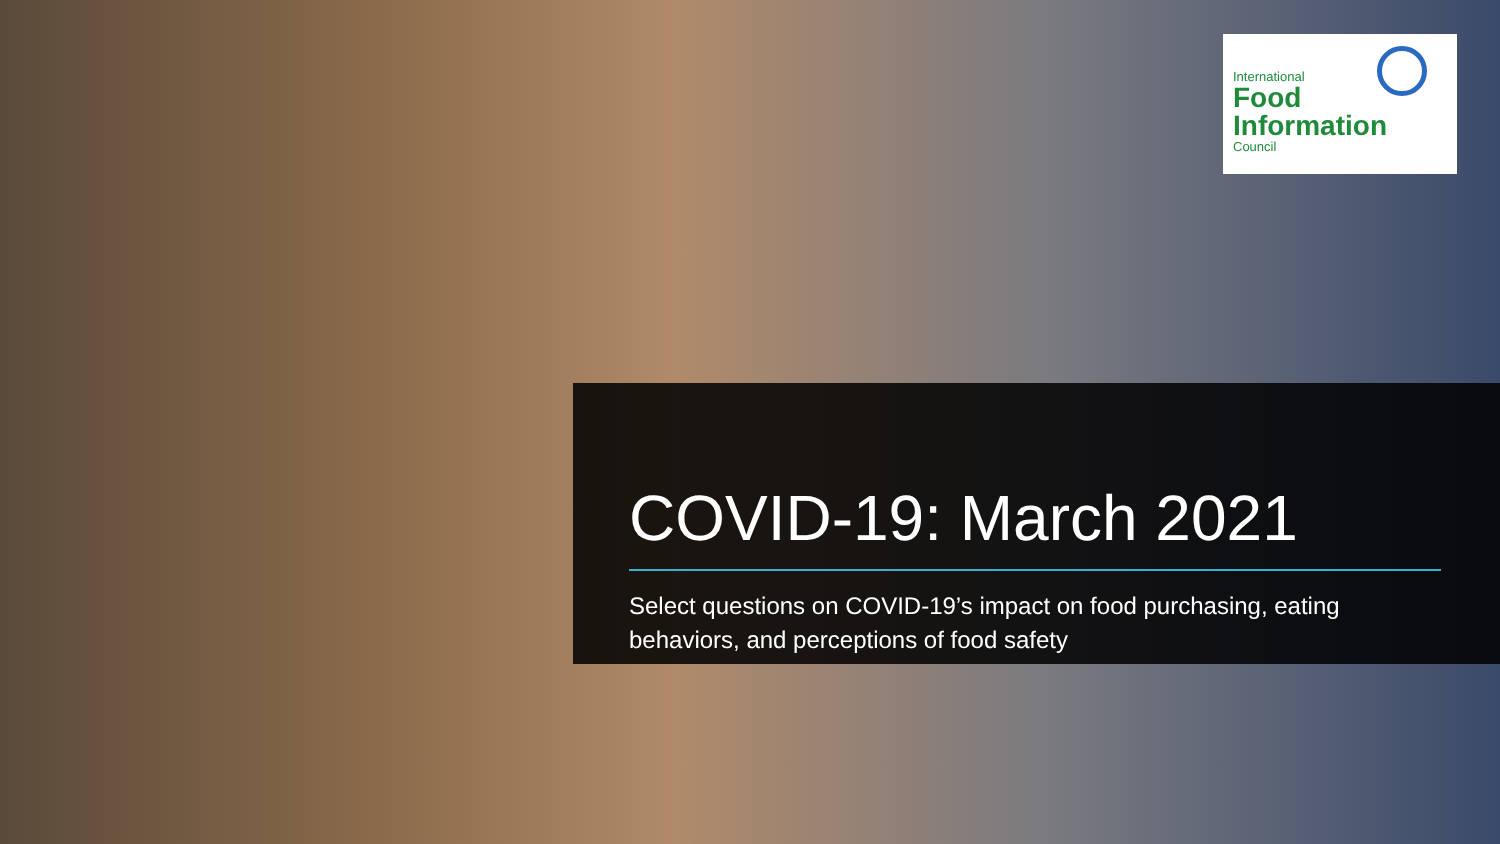International
Food
Information
Council
COVID-19: March 2021
Select questions on COVID-19’s impact on food purchasing, eating behaviors, and perceptions of food safety